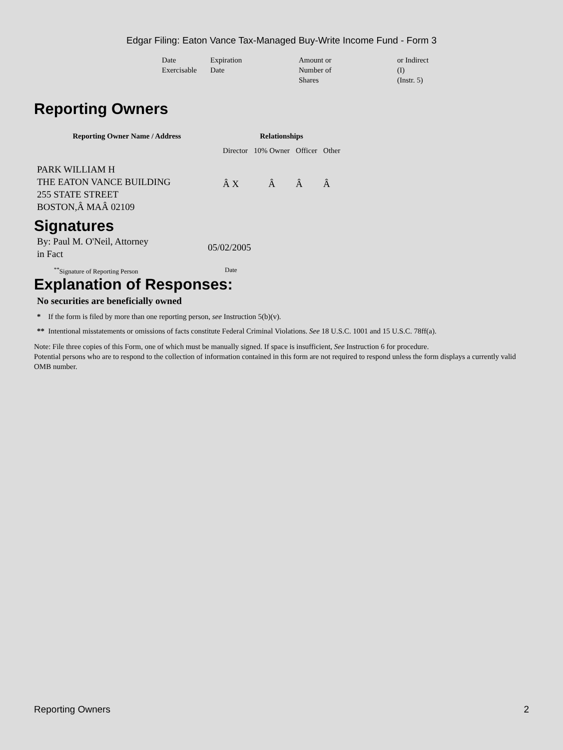Edgar Filing: Eaton Vance Tax-Managed Buy-Write Income Fund - Form 3
| Date Exercisable | Expiration Date | Amount or Number of Shares | or Indirect (I) (Instr. 5) |
Reporting Owners
| Reporting Owner Name / Address | Relationships | | | |
| --- | --- | --- | --- | --- |
| | Director | 10% Owner | Officer | Other |
| PARK WILLIAM H THE EATON VANCE BUILDING 255 STATE STREET BOSTON,Â MAÂ 02109 | Â X | Â | Â | Â |
Signatures
| By: Paul M. O'Neil, Attorney in Fact | 05/02/2005 |
| <sup>**</sup> Signature of Reporting Person | Date |
Explanation of Responses:
No securities are beneficially owned
* If the form is filed by more than one reporting person, see Instruction 5(b)(v).
** Intentional misstatements or omissions of facts constitute Federal Criminal Violations. See 18 U.S.C. 1001 and 15 U.S.C. 78ff(a).
Note: File three copies of this Form, one of which must be manually signed. If space is insufficient, See Instruction 6 for procedure.
Potential persons who are to respond to the collection of information contained in this form are not required to respond unless the form displays a currently valid OMB number.
Reporting Owners 2